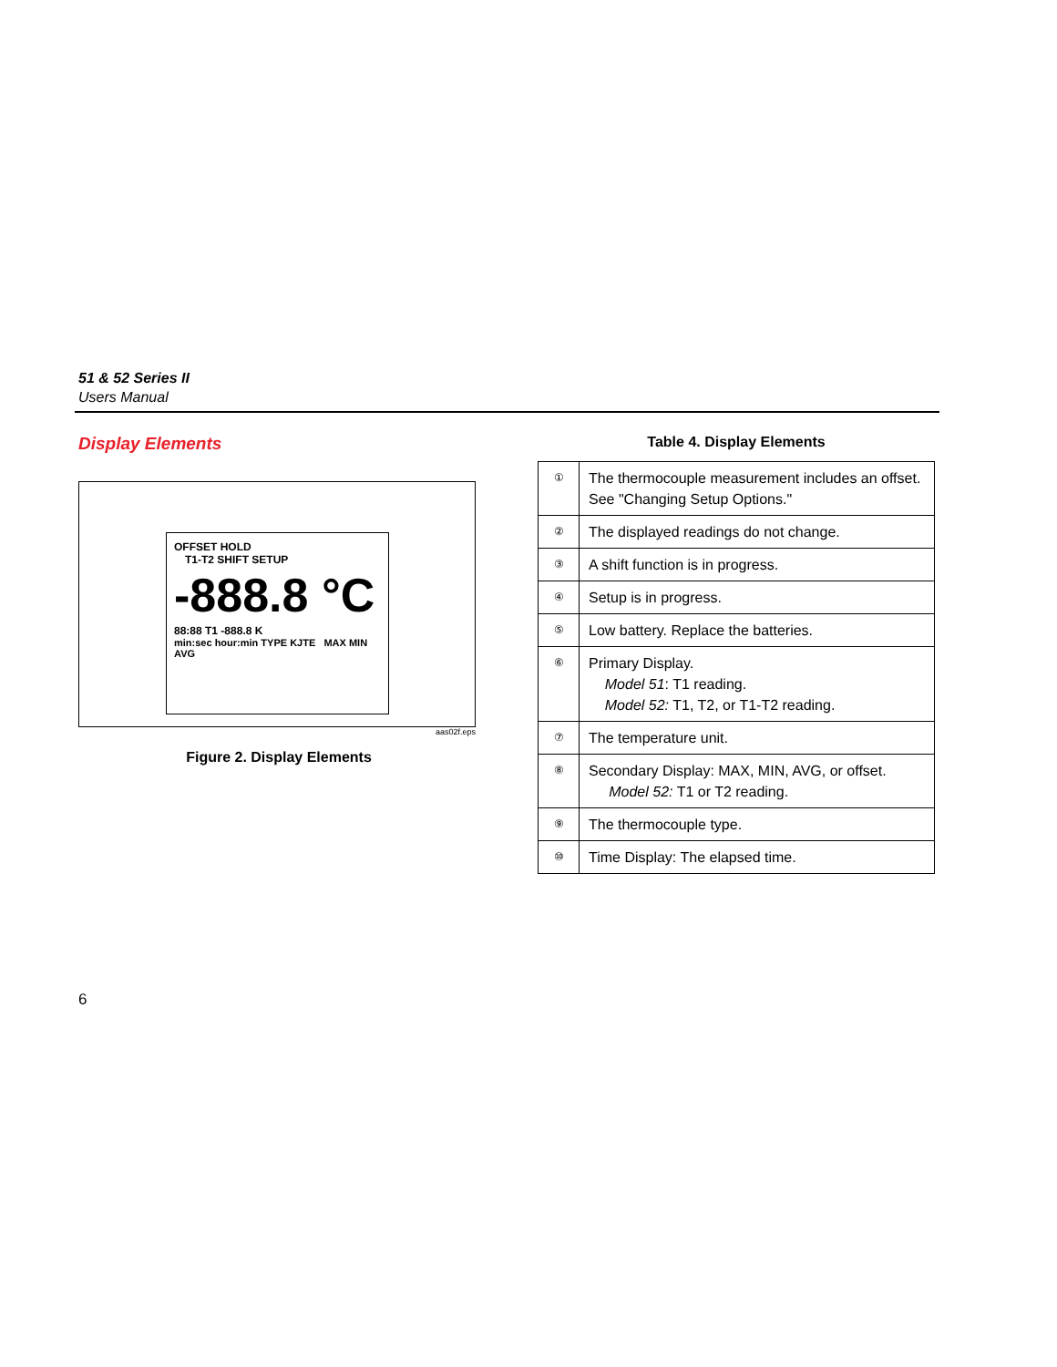51 & 52 Series II
Users Manual
Display Elements
OFFSET HOLD
T1-T2 SHIFT SETUP
-888.8 °C
88:88 T1 -888.8 K
min:sec hour:min TYPE KJTE MAX MIN AVG
aas02f.eps
Figure 2. Display Elements
Table 4. Display Elements
| ① | The thermocouple measurement includes an offset. See "Changing Setup Options." |
| ② | The displayed readings do not change. |
| ③ | A shift function is in progress. |
| ④ | Setup is in progress. |
| ⑤ | Low battery. Replace the batteries. |
| ⑥ | Primary Display. Model 51 : T1 reading. Model 52: T1, T2, or T1-T2 reading. |
| ⑦ | The temperature unit. |
| ⑧ | Secondary Display: MAX, MIN, AVG, or offset. Model 52: T1 or T2 reading. |
| ⑨ | The thermocouple type. |
| ⑩ | Time Display: The elapsed time. |
6